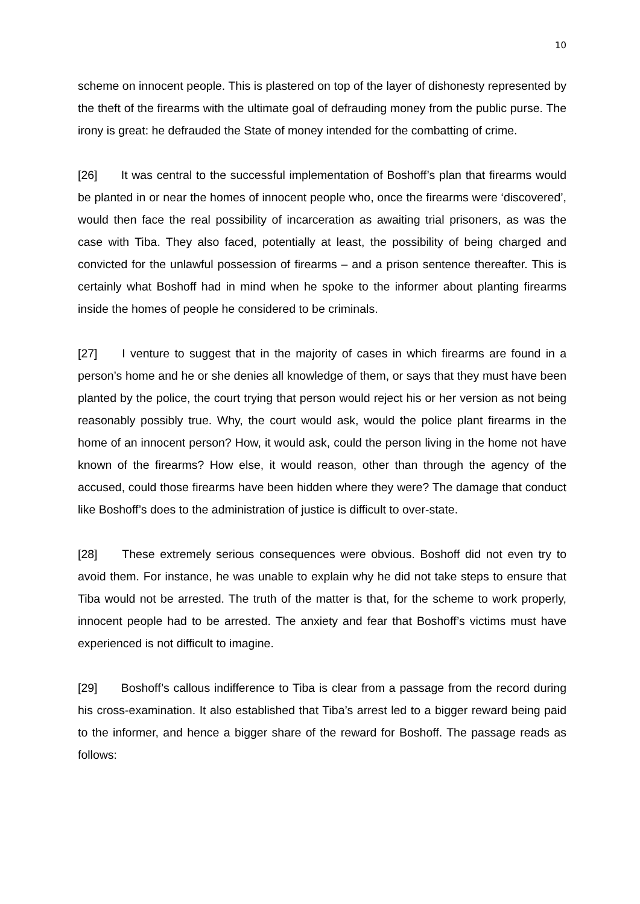10
scheme on innocent people. This is plastered on top of the layer of dishonesty represented by the theft of the firearms with the ultimate goal of defrauding money from the public purse. The irony is great: he defrauded the State of money intended for the combatting of crime.
[26] It was central to the successful implementation of Boshoff’s plan that firearms would be planted in or near the homes of innocent people who, once the firearms were ‘discovered’, would then face the real possibility of incarceration as awaiting trial prisoners, as was the case with Tiba. They also faced, potentially at least, the possibility of being charged and convicted for the unlawful possession of firearms – and a prison sentence thereafter. This is certainly what Boshoff had in mind when he spoke to the informer about planting firearms inside the homes of people he considered to be criminals.
[27] I venture to suggest that in the majority of cases in which firearms are found in a person’s home and he or she denies all knowledge of them, or says that they must have been planted by the police, the court trying that person would reject his or her version as not being reasonably possibly true. Why, the court would ask, would the police plant firearms in the home of an innocent person? How, it would ask, could the person living in the home not have known of the firearms? How else, it would reason, other than through the agency of the accused, could those firearms have been hidden where they were? The damage that conduct like Boshoff’s does to the administration of justice is difficult to over-state.
[28] These extremely serious consequences were obvious. Boshoff did not even try to avoid them. For instance, he was unable to explain why he did not take steps to ensure that Tiba would not be arrested. The truth of the matter is that, for the scheme to work properly, innocent people had to be arrested. The anxiety and fear that Boshoff’s victims must have experienced is not difficult to imagine.
[29] Boshoff’s callous indifference to Tiba is clear from a passage from the record during his cross-examination. It also established that Tiba’s arrest led to a bigger reward being paid to the informer, and hence a bigger share of the reward for Boshoff. The passage reads as follows: